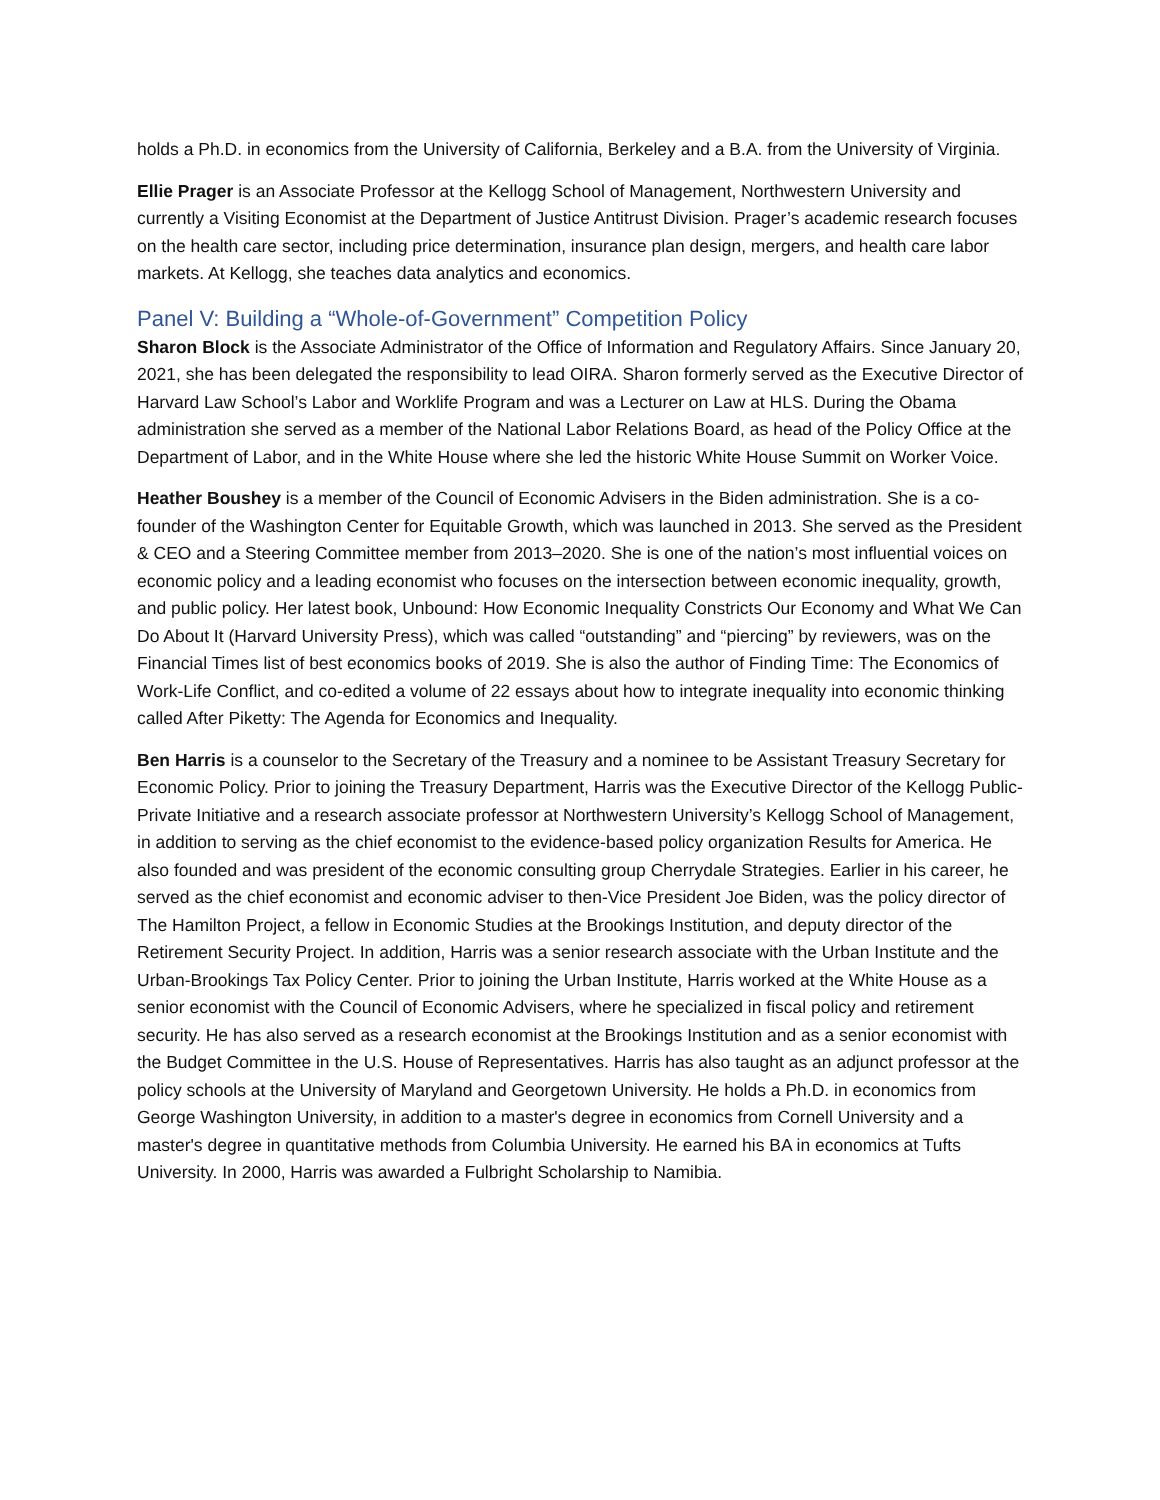holds a Ph.D. in economics from the University of California, Berkeley and a B.A. from the University of Virginia.
Ellie Prager is an Associate Professor at the Kellogg School of Management, Northwestern University and currently a Visiting Economist at the Department of Justice Antitrust Division. Prager’s academic research focuses on the health care sector, including price determination, insurance plan design, mergers, and health care labor markets. At Kellogg, she teaches data analytics and economics.
Panel V: Building a “Whole-of-Government” Competition Policy
Sharon Block is the Associate Administrator of the Office of Information and Regulatory Affairs. Since January 20, 2021, she has been delegated the responsibility to lead OIRA. Sharon formerly served as the Executive Director of Harvard Law School’s Labor and Worklife Program and was a Lecturer on Law at HLS. During the Obama administration she served as a member of the National Labor Relations Board, as head of the Policy Office at the Department of Labor, and in the White House where she led the historic White House Summit on Worker Voice.
Heather Boushey is a member of the Council of Economic Advisers in the Biden administration. She is a co-founder of the Washington Center for Equitable Growth, which was launched in 2013. She served as the President & CEO and a Steering Committee member from 2013–2020. She is one of the nation’s most influential voices on economic policy and a leading economist who focuses on the intersection between economic inequality, growth, and public policy. Her latest book, Unbound: How Economic Inequality Constricts Our Economy and What We Can Do About It (Harvard University Press), which was called “outstanding” and “piercing” by reviewers, was on the Financial Times list of best economics books of 2019. She is also the author of Finding Time: The Economics of Work-Life Conflict, and co-edited a volume of 22 essays about how to integrate inequality into economic thinking called After Piketty: The Agenda for Economics and Inequality.
Ben Harris is a counselor to the Secretary of the Treasury and a nominee to be Assistant Treasury Secretary for Economic Policy. Prior to joining the Treasury Department, Harris was the Executive Director of the Kellogg Public-Private Initiative and a research associate professor at Northwestern University’s Kellogg School of Management, in addition to serving as the chief economist to the evidence-based policy organization Results for America. He also founded and was president of the economic consulting group Cherrydale Strategies. Earlier in his career, he served as the chief economist and economic adviser to then-Vice President Joe Biden, was the policy director of The Hamilton Project, a fellow in Economic Studies at the Brookings Institution, and deputy director of the Retirement Security Project. In addition, Harris was a senior research associate with the Urban Institute and the Urban-Brookings Tax Policy Center. Prior to joining the Urban Institute, Harris worked at the White House as a senior economist with the Council of Economic Advisers, where he specialized in fiscal policy and retirement security. He has also served as a research economist at the Brookings Institution and as a senior economist with the Budget Committee in the U.S. House of Representatives. Harris has also taught as an adjunct professor at the policy schools at the University of Maryland and Georgetown University. He holds a Ph.D. in economics from George Washington University, in addition to a master's degree in economics from Cornell University and a master's degree in quantitative methods from Columbia University. He earned his BA in economics at Tufts University. In 2000, Harris was awarded a Fulbright Scholarship to Namibia.